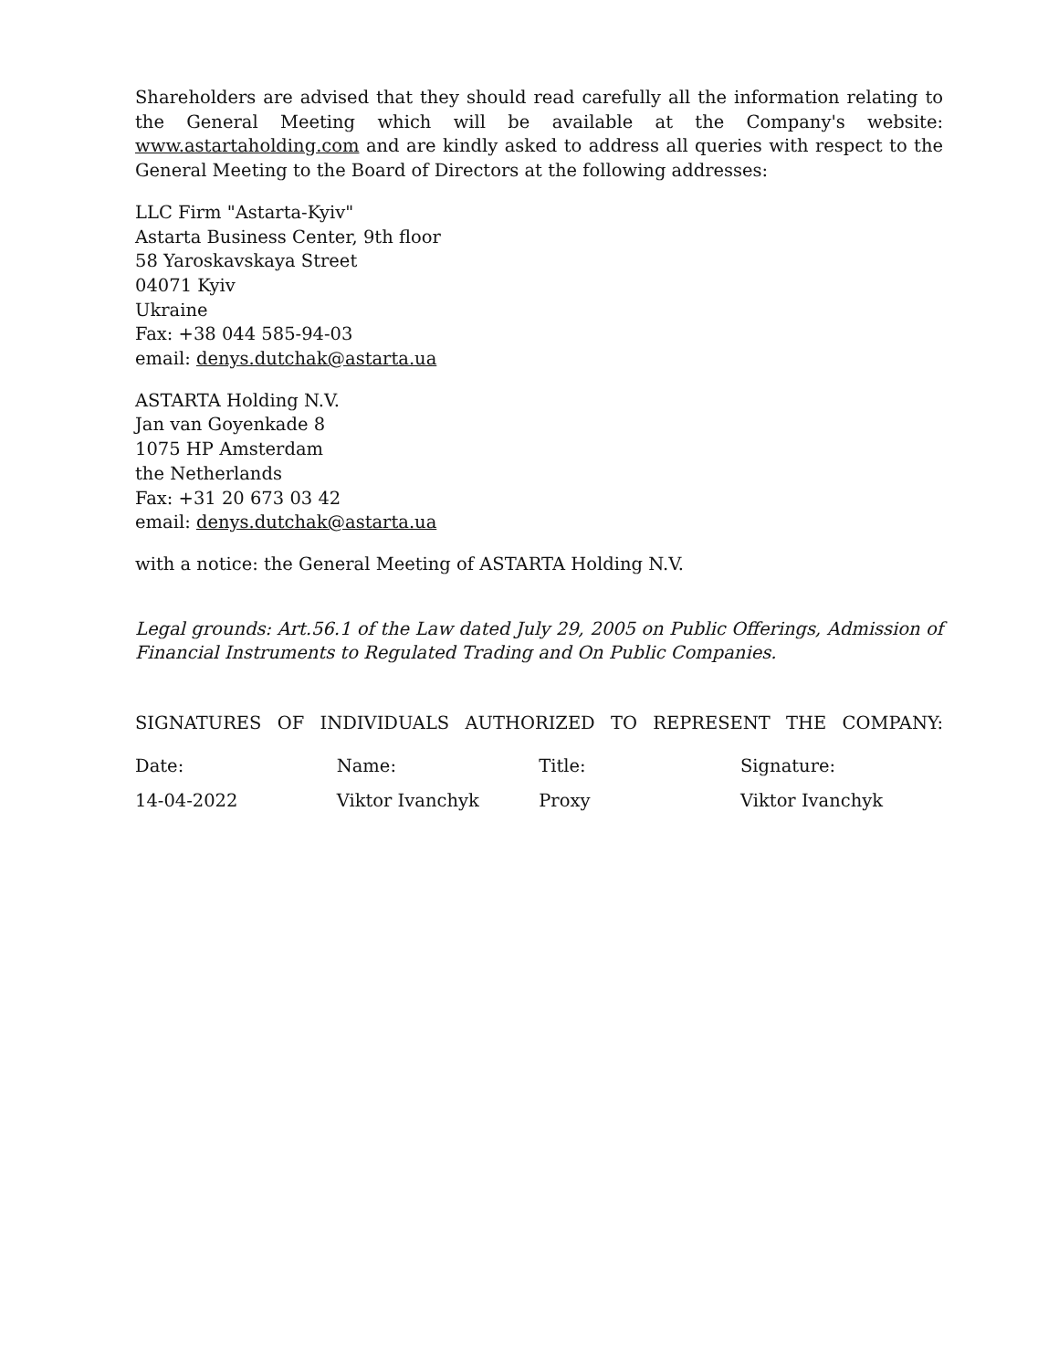Shareholders are advised that they should read carefully all the information relating to the General Meeting which will be available at the Company's website: www.astartaholding.com and are kindly asked to address all queries with respect to the General Meeting to the Board of Directors at the following addresses:
LLC Firm "Astarta-Kyiv"
Astarta Business Center, 9th floor
58 Yaroskavskaya Street
04071 Kyiv
Ukraine
Fax: +38 044 585-94-03
email: denys.dutchak@astarta.ua
ASTARTA Holding N.V.
Jan van Goyenkade 8
1075 HP Amsterdam
the Netherlands
Fax: +31 20 673 03 42
email: denys.dutchak@astarta.ua
with a notice: the General Meeting of ASTARTA Holding N.V.
Legal grounds: Art.56.1 of the Law dated July 29, 2005 on Public Offerings, Admission of Financial Instruments to Regulated Trading and On Public Companies.
SIGNATURES OF INDIVIDUALS AUTHORIZED TO REPRESENT THE COMPANY:
| Date: | Name: | Title: | Signature: |
| 14-04-2022 | Viktor Ivanchyk | Proxy | Viktor Ivanchyk |